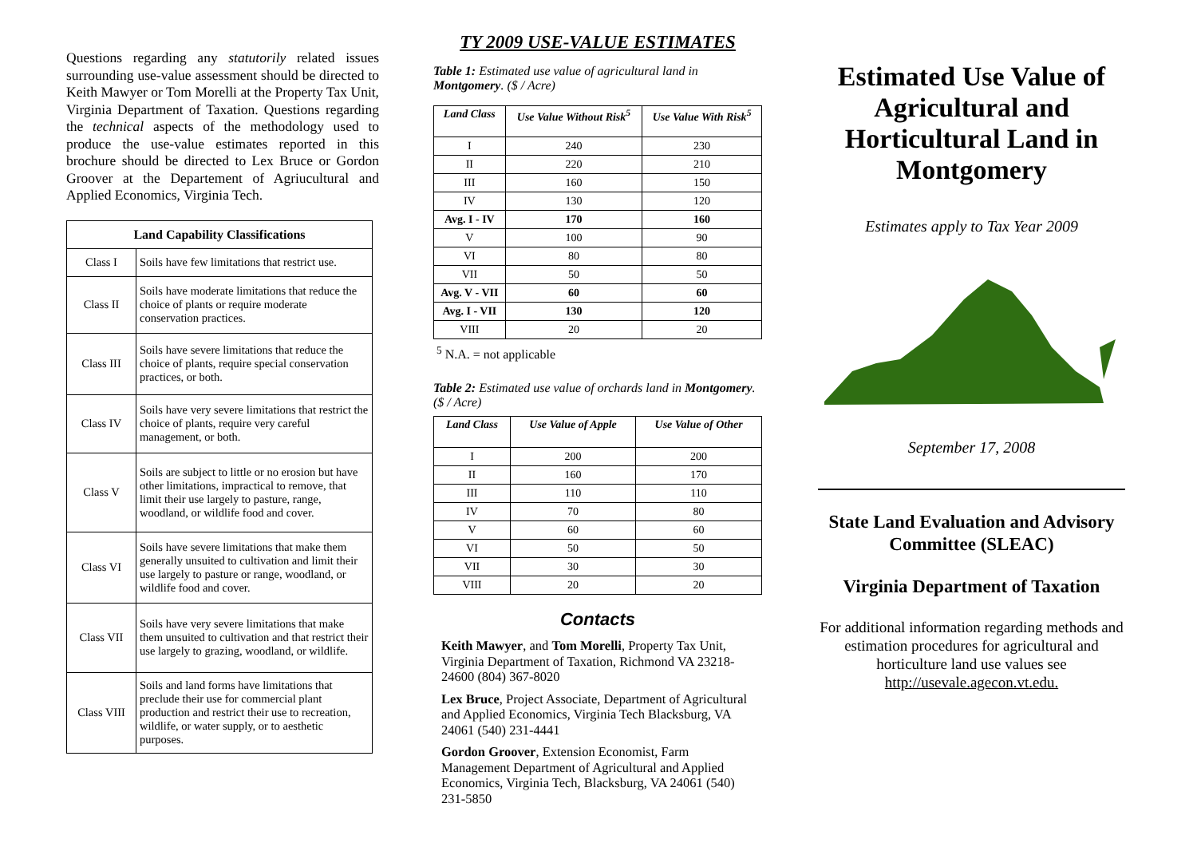Questions regarding any statutorily related issues surrounding use-value assessment should be directed to Keith Mawyer or Tom Morelli at the Property Tax Unit, Virginia Department of Taxation. Questions regarding the technical aspects of the methodology used to produce the use-value estimates reported in this brochure should be directed to Lex Bruce or Gordon Groover at the Departement of Agriucultural and Applied Economics, Virginia Tech.
| Land Capability Classifications | |
| --- | --- |
| Class I | Soils have few limitations that restrict use. |
| Class II | Soils have moderate limitations that reduce the choice of plants or require moderate conservation practices. |
| Class III | Soils have severe limitations that reduce the choice of plants, require special conservation practices, or both. |
| Class IV | Soils have very severe limitations that restrict the choice of plants, require very careful management, or both. |
| Class V | Soils are subject to little or no erosion but have other limitations, impractical to remove, that limit their use largely to pasture, range, woodland, or wildlife food and cover. |
| Class VI | Soils have severe limitations that make them generally unsuited to cultivation and limit their use largely to pasture or range, woodland, or wildlife food and cover. |
| Class VII | Soils have very severe limitations that make them unsuited to cultivation and that restrict their use largely to grazing, woodland, or wildlife. |
| Class VIII | Soils and land forms have limitations that preclude their use for commercial plant production and restrict their use to recreation, wildlife, or water supply, or to aesthetic purposes. |
TY 2009 USE-VALUE ESTIMATES
Table 1: Estimated use value of agricultural land in Montgomery. ($ / Acre)
| Land Class | Use Value Without Risk<sup>5</sup> | Use Value With Risk<sup>5</sup> |
| --- | --- | --- |
| I | 240 | 230 |
| II | 220 | 210 |
| III | 160 | 150 |
| IV | 130 | 120 |
| Avg. I - IV | 170 | 160 |
| V | 100 | 90 |
| VI | 80 | 80 |
| VII | 50 | 50 |
| Avg. V - VII | 60 | 60 |
| Avg. I - VII | 130 | 120 |
| VIII | 20 | 20 |
<sup>5</sup> N.A. = not applicable
Table 2: Estimated use value of orchards land in Montgomery. ($ / Acre)
| Land Class | Use Value of Apple | Use Value of Other |
| --- | --- | --- |
| I | 200 | 200 |
| II | 160 | 170 |
| III | 110 | 110 |
| IV | 70 | 80 |
| V | 60 | 60 |
| VI | 50 | 50 |
| VII | 30 | 30 |
| VIII | 20 | 20 |
Contacts
Keith Mawyer, and Tom Morelli, Property Tax Unit, Virginia Department of Taxation, Richmond VA 23218-24600 (804) 367-8020
Lex Bruce, Project Associate, Department of Agricultural and Applied Economics, Virginia Tech Blacksburg, VA 24061 (540) 231-4441
Gordon Groover, Extension Economist, Farm Management Department of Agricultural and Applied Economics, Virginia Tech, Blacksburg, VA 24061 (540) 231-5850
Estimated Use Value of Agricultural and Horticultural Land in Montgomery
Estimates apply to Tax Year 2009
September 17, 2008
State Land Evaluation and Advisory Committee (SLEAC)
Virginia Department of Taxation
For additional information regarding methods and estimation procedures for agricultural and horticulture land use values see http://usevale.agecon.vt.edu.